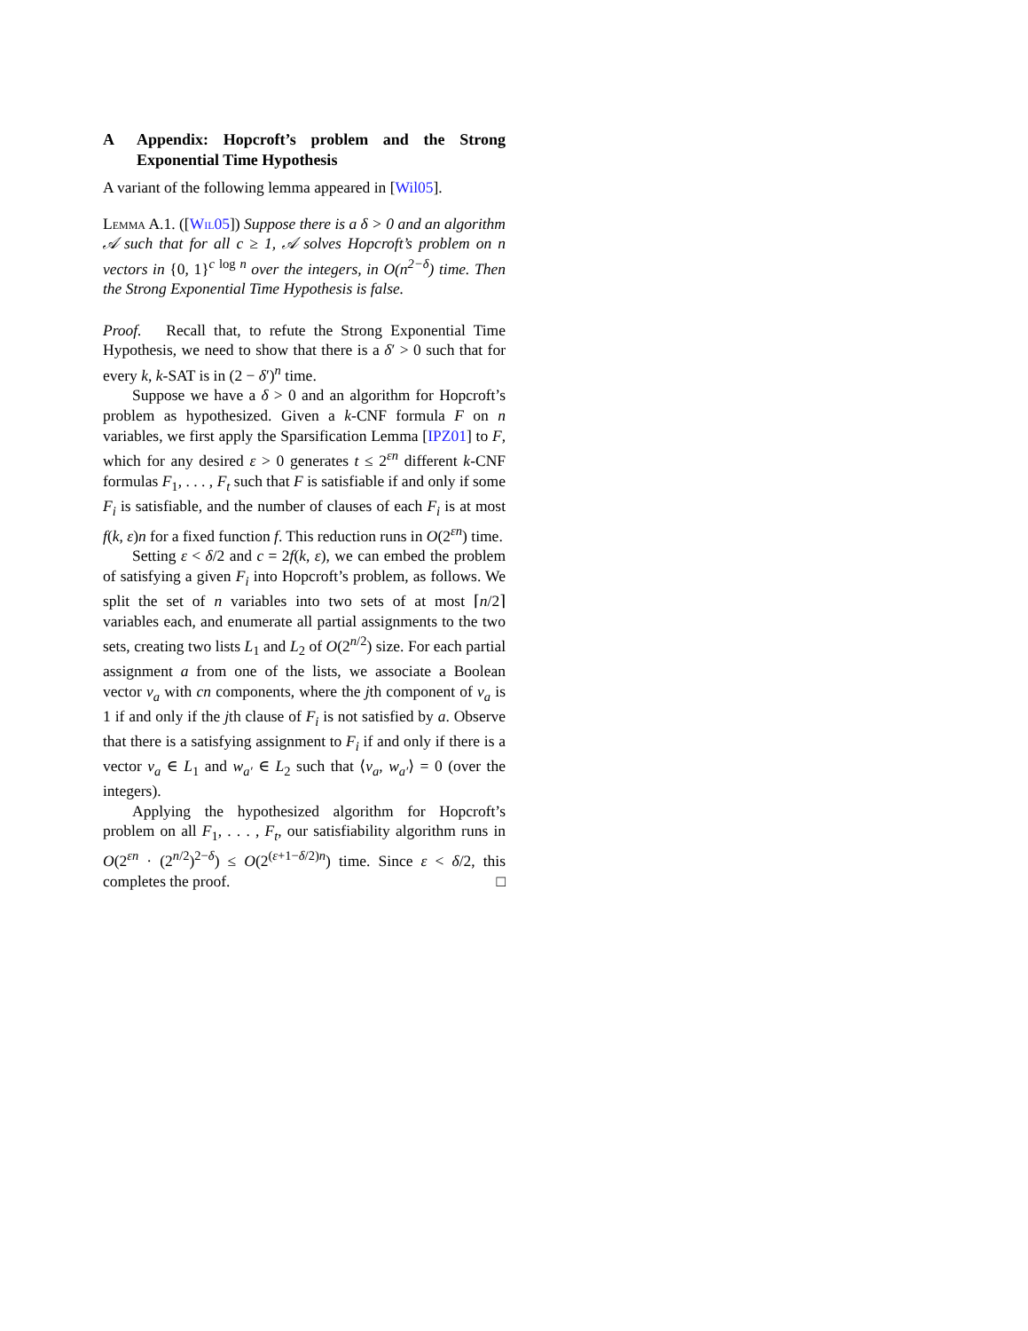A Appendix: Hopcroft’s problem and the Strong Exponential Time Hypothesis
A variant of the following lemma appeared in [Wil05].
Lemma A.1. ([Wil05]) Suppose there is a δ > 0 and an algorithm 𝒜 such that for all c ≥ 1, 𝒜 solves Hopcroft’s problem on n vectors in {0, 1}<sup>c log n</sup> over the integers, in O(n<sup>2−δ</sup>) time. Then the Strong Exponential Time Hypothesis is false.
Proof. Recall that, to refute the Strong Exponential Time Hypothesis, we need to show that there is a δ′ > 0 such that for every k, k-SAT is in (2 − δ′)<sup>n</sup> time.
Suppose we have a δ > 0 and an algorithm for Hopcroft’s problem as hypothesized. Given a k-CNF formula F on n variables, we first apply the Sparsification Lemma [IPZ01] to F, which for any desired ε > 0 generates t ≤ 2<sup>εn</sup> different k-CNF formulas F<sub>1</sub>, . . . , F<sub>t</sub> such that F is satisfiable if and only if some F<sub>i</sub> is satisfiable, and the number of clauses of each F<sub>i</sub> is at most f(k, ε)n for a fixed function f. This reduction runs in O(2<sup>εn</sup>) time.
Setting ε < δ/2 and c = 2f(k, ε), we can embed the problem of satisfying a given F<sub>i</sub> into Hopcroft’s problem, as follows. We split the set of n variables into two sets of at most ⌈n/2⌉ variables each, and enumerate all partial assignments to the two sets, creating two lists L<sub>1</sub> and L<sub>2</sub> of O(2<sup>n/2</sup>) size. For each partial assignment a from one of the lists, we associate a Boolean vector v<sub>a</sub> with cn components, where the jth component of v<sub>a</sub> is 1 if and only if the jth clause of F<sub>i</sub> is not satisfied by a. Observe that there is a satisfying assignment to F<sub>i</sub> if and only if there is a vector v<sub>a</sub> ∈ L<sub>1</sub> and w<sub>a′</sub> ∈ L<sub>2</sub> such that ⟨v<sub>a</sub>, w<sub>a′</sub>⟩ = 0 (over the integers).
Applying the hypothesized algorithm for Hopcroft’s problem on all F<sub>1</sub>, . . . , F<sub>t</sub>, our satisfiability algorithm runs in O(2<sup>εn</sup> · (2<sup>n/2</sup>)<sup>2−δ</sup>) ≤ O(2<sup>(ε+1−δ/2)n</sup>) time. Since ε < δ/2, this completes the proof. □